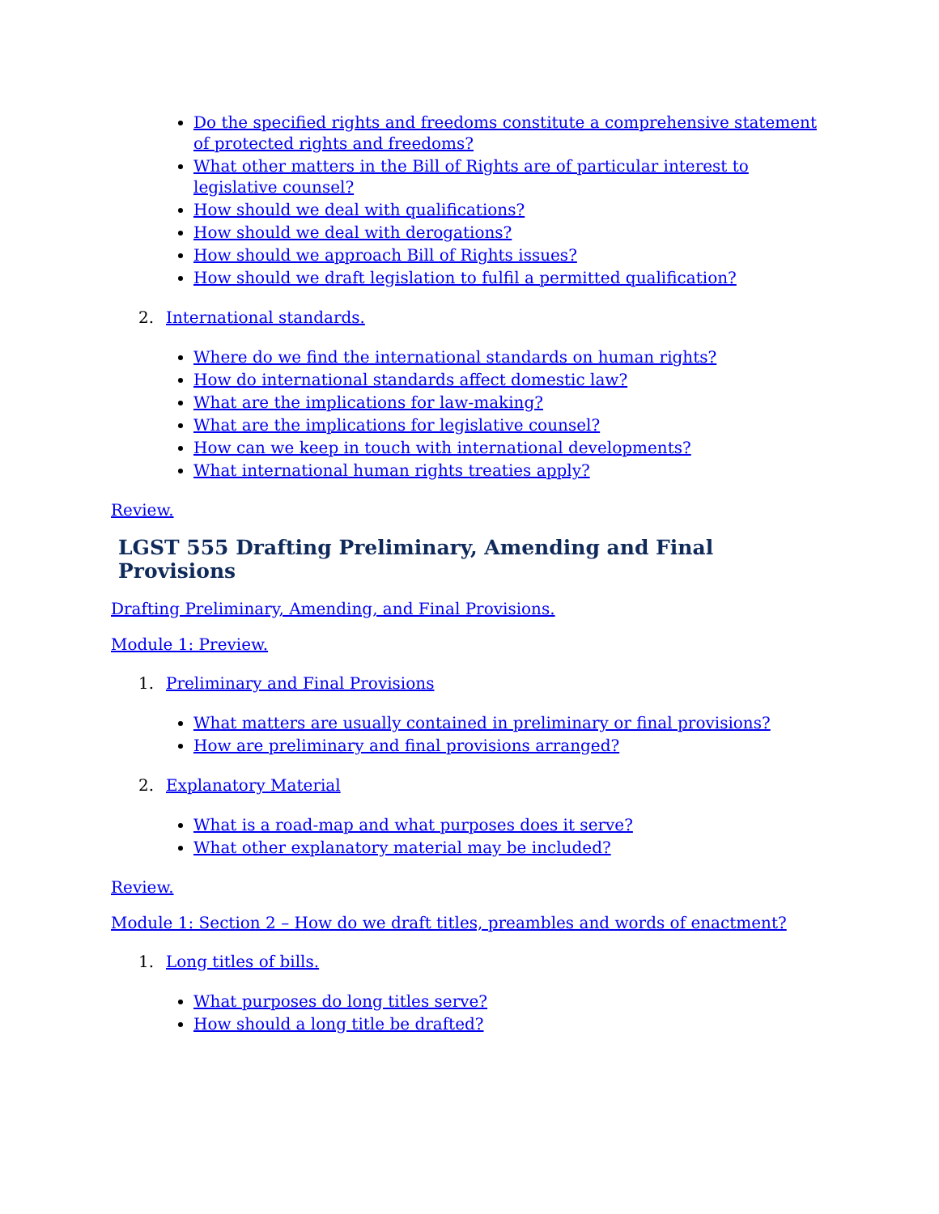Do the specified rights and freedoms constitute a comprehensive statement of protected rights and freedoms?
What other matters in the Bill of Rights are of particular interest to legislative counsel?
How should we deal with qualifications?
How should we deal with derogations?
How should we approach Bill of Rights issues?
How should we draft legislation to fulfil a permitted qualification?
2. International standards.
Where do we find the international standards on human rights?
How do international standards affect domestic law?
What are the implications for law-making?
What are the implications for legislative counsel?
How can we keep in touch with international developments?
What international human rights treaties apply?
Review.
LGST 555 Drafting Preliminary, Amending and Final Provisions
Drafting Preliminary, Amending, and Final Provisions.
Module 1: Preview.
1. Preliminary and Final Provisions
What matters are usually contained in preliminary or final provisions?
How are preliminary and final provisions arranged?
2. Explanatory Material
What is a road-map and what purposes does it serve?
What other explanatory material may be included?
Review.
Module 1: Section 2 – How do we draft titles, preambles and words of enactment?
1. Long titles of bills.
What purposes do long titles serve?
How should a long title be drafted?